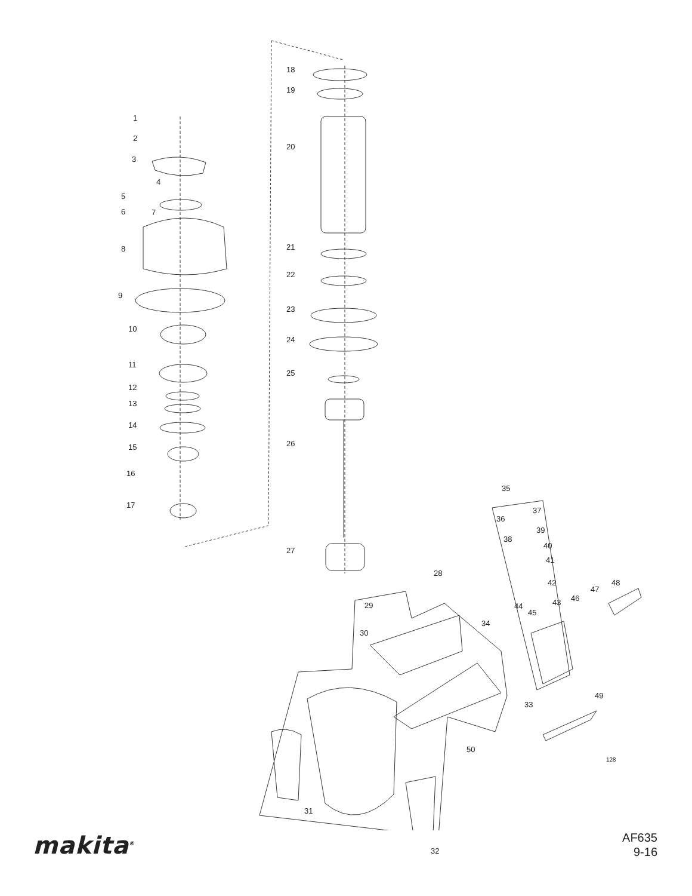1
2
3
4
5
6 7
8
9
10
11
12
13
14
15
16
17
18
19
20
21
22
23
24
25
26
27
28
29
30
31
32
33
34
35
36
37
38
39
40
41
42
43 44
45
46
47
48
49
50
128
makita<sup>®</sup>
AF635
9-16